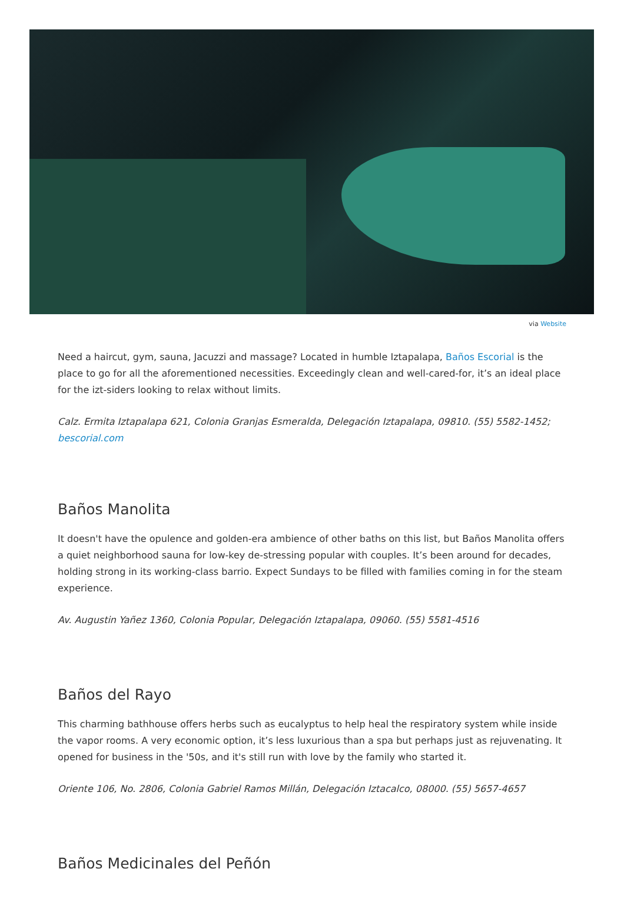via Website
Need a haircut, gym, sauna, Jacuzzi and massage? Located in humble Iztapalapa, Baños Escorial is the place to go for all the aforementioned necessities. Exceedingly clean and well-cared-for, it’s an ideal place for the izt-siders looking to relax without limits.
Calz. Ermita Iztapalapa 621, Colonia Granjas Esmeralda, Delegación Iztapalapa, 09810. (55) 5582-1452; bescorial.com
Baños Manolita
It doesn't have the opulence and golden-era ambience of other baths on this list, but Baños Manolita offers a quiet neighborhood sauna for low-key de-stressing popular with couples. It’s been around for decades, holding strong in its working-class barrio. Expect Sundays to be filled with families coming in for the steam experience.
Av. Augustin Yañez 1360, Colonia Popular, Delegación Iztapalapa, 09060. (55) 5581-4516
Baños del Rayo
This charming bathhouse offers herbs such as eucalyptus to help heal the respiratory system while inside the vapor rooms. A very economic option, it’s less luxurious than a spa but perhaps just as rejuvenating. It opened for business in the '50s, and it's still run with love by the family who started it.
Oriente 106, No. 2806, Colonia Gabriel Ramos Millán, Delegación Iztacalco, 08000. (55) 5657-4657
Baños Medicinales del Peñón